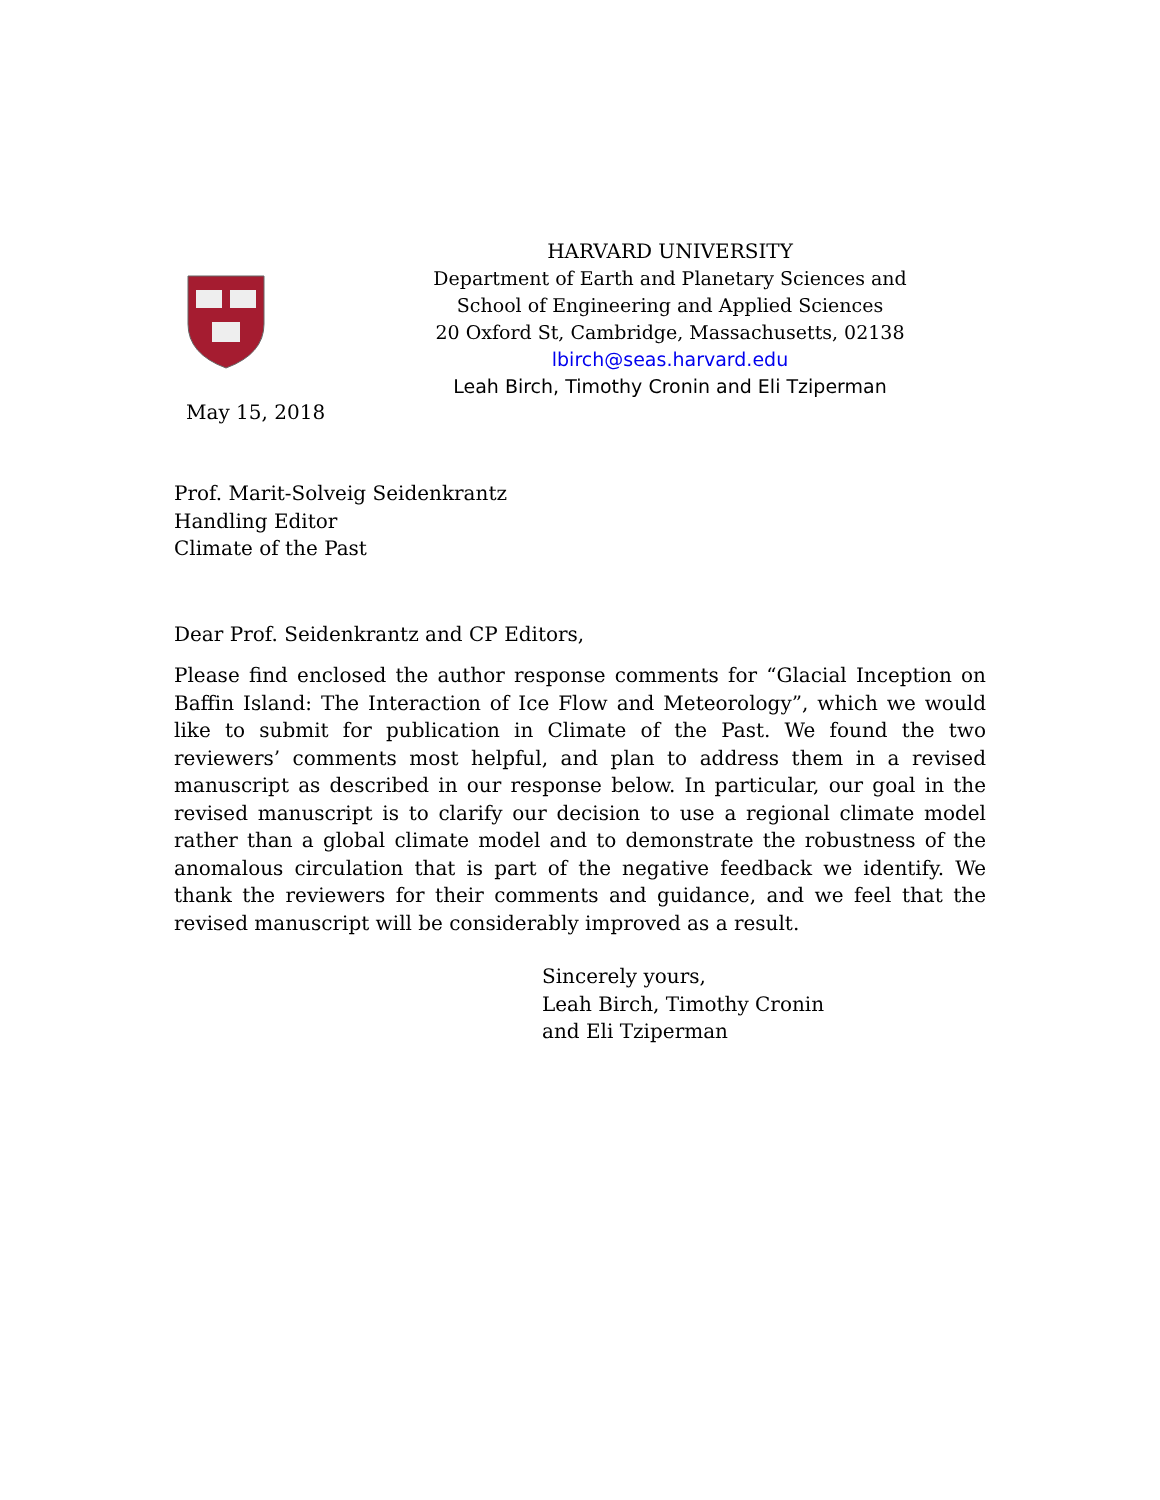HARVARD UNIVERSITY
Department of Earth and Planetary Sciences and
School of Engineering and Applied Sciences
20 Oxford St, Cambridge, Massachusetts, 02138
lbirch@seas.harvard.edu
Leah Birch, Timothy Cronin and Eli Tziperman
May 15, 2018
Prof. Marit-Solveig Seidenkrantz
Handling Editor
Climate of the Past
Dear Prof. Seidenkrantz and CP Editors,
Please find enclosed the author response comments for “Glacial Inception on Baffin Island: The Interaction of Ice Flow and Meteorology”, which we would like to submit for publication in Climate of the Past. We found the two reviewers’ comments most helpful, and plan to address them in a revised manuscript as described in our response below. In particular, our goal in the revised manuscript is to clarify our decision to use a regional climate model rather than a global climate model and to demonstrate the robustness of the anomalous circulation that is part of the negative feedback we identify. We thank the reviewers for their comments and guidance, and we feel that the revised manuscript will be considerably improved as a result.
Sincerely yours,
Leah Birch, Timothy Cronin
and Eli Tziperman